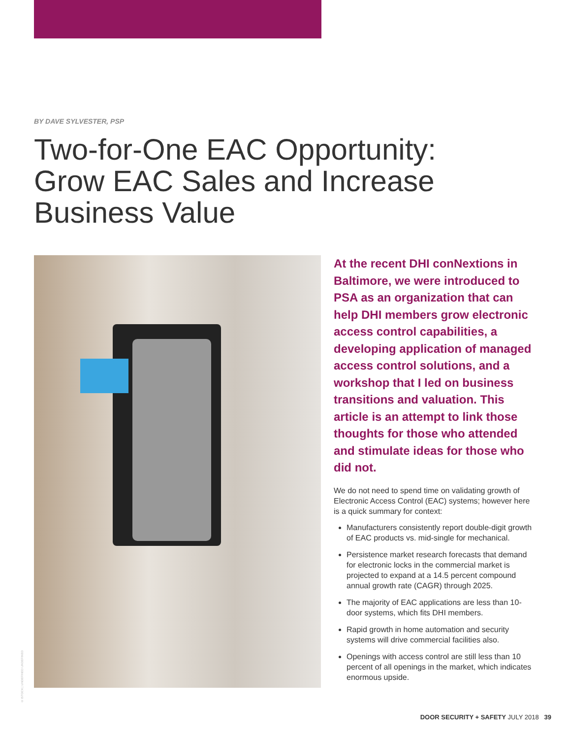BY DAVE SYLVESTER, PSP
Two-for-One EAC Opportunity: Grow EAC Sales and Increase Business Value
At the recent DHI conNextions in Baltimore, we were introduced to PSA as an organization that can help DHI members grow electronic access control capabilities, a developing application of managed access control solutions, and a workshop that I led on business transitions and valuation. This article is an attempt to link those thoughts for those who attended and stimulate ideas for those who did not.
We do not need to spend time on validating growth of Electronic Access Control (EAC) systems; however here is a quick summary for context:
Manufacturers consistently report double-digit growth of EAC products vs. mid-single for mechanical.
Persistence market research forecasts that demand for electronic locks in the commercial market is projected to expand at a 14.5 percent compound annual growth rate (CAGR) through 2025.
The majority of EAC applications are less than 10-door systems, which fits DHI members.
Rapid growth in home automation and security systems will drive commercial facilities also.
Openings with access control are still less than 10 percent of all openings in the market, which indicates enormous upside.
© ISTOCK | UNDEFINED UNDEFINED
DOOR SECURITY + SAFETY JULY 2018 39